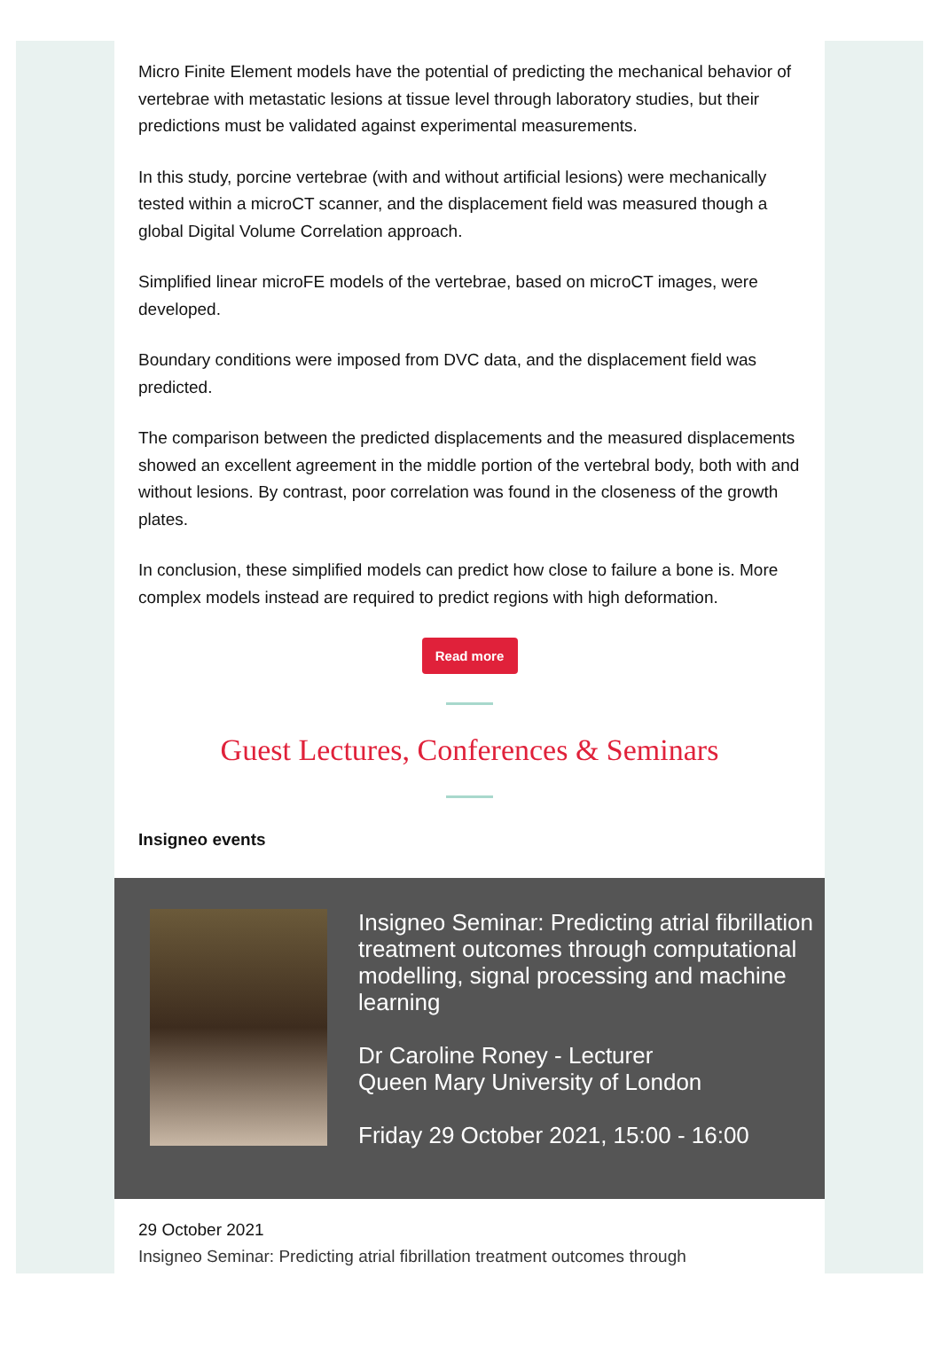Micro Finite Element models have the potential of predicting the mechanical behavior of vertebrae with metastatic lesions at tissue level through laboratory studies, but their predictions must be validated against experimental measurements.
In this study, porcine vertebrae (with and without artificial lesions) were mechanically tested within a microCT scanner, and the displacement field was measured though a global Digital Volume Correlation approach.
Simplified linear microFE models of the vertebrae, based on microCT images, were developed.
Boundary conditions were imposed from DVC data, and the displacement field was predicted.
The comparison between the predicted displacements and the measured displacements showed an excellent agreement in the middle portion of the vertebral body, both with and without lesions. By contrast, poor correlation was found in the closeness of the growth plates.
In conclusion, these simplified models can predict how close to failure a bone is. More complex models instead are required to predict regions with high deformation.
Read more
Guest Lectures, Conferences & Seminars
Insigneo events
Insigneo Seminar: Predicting atrial fibrillation treatment outcomes through computational modelling, signal processing and machine learning
Dr Caroline Roney - Lecturer
Queen Mary University of London
Friday 29 October 2021, 15:00 - 16:00
29 October 2021
Insigneo Seminar: Predicting atrial fibrillation treatment outcomes through